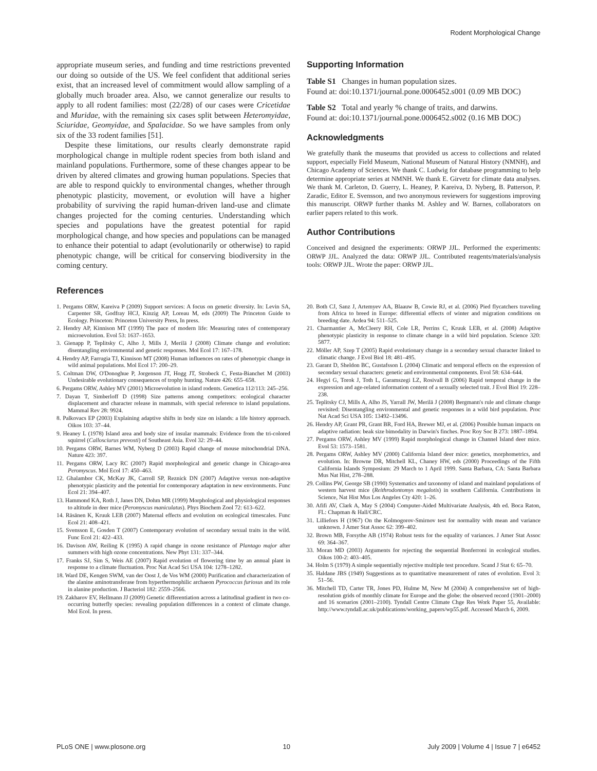Rodent Morphological Change
appropriate museum series, and funding and time restrictions prevented our doing so outside of the US. We feel confident that additional series exist, that an increased level of commitment would allow sampling of a globally much broader area. Also, we cannot generalize our results to apply to all rodent families: most (22/28) of our cases were Cricetidae and Muridae, with the remaining six cases split between Heteromyidae, Sciuridae, Geomyidae, and Spalacidae. So we have samples from only six of the 33 rodent families [51].
Despite these limitations, our results clearly demonstrate rapid morphological change in multiple rodent species from both island and mainland populations. Furthermore, some of these changes appear to be driven by altered climates and growing human populations. Species that are able to respond quickly to environmental changes, whether through phenotypic plasticity, movement, or evolution will have a higher probability of surviving the rapid human-driven land-use and climate changes projected for the coming centuries. Understanding which species and populations have the greatest potential for rapid morphological change, and how species and populations can be managed to enhance their potential to adapt (evolutionarily or otherwise) to rapid phenotypic change, will be critical for conserving biodiversity in the coming century.
Supporting Information
Table S1 Changes in human population sizes.
Found at: doi:10.1371/journal.pone.0006452.s001 (0.09 MB DOC)
Table S2 Total and yearly % change of traits, and darwins.
Found at: doi:10.1371/journal.pone.0006452.s002 (0.16 MB DOC)
Acknowledgments
We gratefully thank the museums that provided us access to collections and related support, especially Field Museum, National Museum of Natural History (NMNH), and Chicago Academy of Sciences. We thank C. Ludwig for database programming to help determine appropriate series at NMNH. We thank E. Girvetz for climate data analyses. We thank M. Carleton, D. Guerry, L. Heaney, P. Kareiva, D. Nyberg, B. Patterson, P. Zaradic, Editor E. Svensson, and two anonymous reviewers for suggestions improving this manuscript. ORWP further thanks M. Ashley and W. Barnes, collaborators on earlier papers related to this work.
Author Contributions
Conceived and designed the experiments: ORWP JJL. Performed the experiments: ORWP JJL. Analyzed the data: ORWP JJL. Contributed reagents/materials/analysis tools: ORWP JJL. Wrote the paper: ORWP JJL.
References
1. Pergams ORW, Kareiva P (2009) Support services: A focus on genetic diversity. In: Levin SA, Carpenter SR, Godfray HCJ, Kinzig AP, Loreau M, eds (2009) The Princeton Guide to Ecology. Princeton: Princeton University Press, In press.
2. Hendry AP, Kinnison MT (1999) The pace of modern life: Measuring rates of contemporary microevolution. Evol 53: 1637–1653.
3. Gienapp P, Teplitsky C, Alho J, Mills J, Merilä J (2008) Climate change and evolution: disentangling environmental and genetic responses. Mol Ecol 17: 167–178.
4. Hendry AP, Farrugia TJ, Kinnison MT (2008) Human influences on rates of phenotypic change in wild animal populations. Mol Ecol 17: 200–29.
5. Coltman DW, O'Donoghue P, Jorgenson JT, Hogg JT, Strobeck C, Festa-Bianchet M (2003) Undesirable evolutionary consequences of trophy hunting. Nature 426: 655–658.
6. Pergams ORW, Ashley MV (2001) Microevolution in island rodents. Genetica 112/113: 245–256.
7. Dayan T, Simberloff D (1998) Size patterns among competitors: ecological character displacement and character release in mammals, with special reference to island populations. Mammal Rev 28: 9924.
8. Palkovacs EP (2003) Explaining adaptive shifts in body size on islands: a life history approach. Oikos 103: 37–44.
9. Heaney L (1978) Island area and body size of insular mammals: Evidence from the tri-colored squirrel (Callosciurus prevosti) of Southeast Asia. Evol 32: 29–44.
10. Pergams ORW, Barnes WM, Nyberg D (2003) Rapid change of mouse mitochondrial DNA. Nature 423: 397.
11. Pergams ORW, Lacy RC (2007) Rapid morphological and genetic change in Chicago-area Peromyscus. Mol Ecol 17: 450–463.
12. Ghalambor CK, McKay JK, Carroll SP, Reznick DN (2007) Adaptive versus non-adaptive phenotypic plasticity and the potential for contemporary adaptation in new environments. Func Ecol 21: 394–407.
13. Hammond KA, Roth J, Janes DN, Dohm MR (1999) Morphological and physiological responses to altitude in deer mice (Peromyscus maniculatus). Phys Biochem Zool 72: 613–622.
14. Räsänen K, Kruuk LEB (2007) Maternal effects and evolution on ecological timescales. Func Ecol 21: 408–421.
15. Svensson E, Gosden T (2007) Contemporary evolution of secondary sexual traits in the wild. Func Ecol 21: 422–433.
16. Davison AW, Reiling K (1995) A rapid change in ozone resistance of Plantago major after summers with high ozone concentrations. New Phyt 131: 337–344.
17. Franks SJ, Sim S, Weis AE (2007) Rapid evolution of flowering time by an annual plant in response to a climate fluctuation. Proc Nat Acad Sci USA 104: 1278–1282.
18. Ward DE, Kengen SWM, van der Oost J, de Vos WM (2000) Purification and characterization of the alanine aminotransferase from hyperthermophilic archaeon Pyrococcus furiosus and its role in alanine production. J Bacteriol 182: 2559–2566.
19. Zakharov EV, Hellmann JJ (2009) Genetic differentiation across a latitudinal gradient in two co-occurring butterfly species: revealing population differences in a context of climate change. Mol Ecol. In press.
20. Both CJ, Sanz J, Artemyev AA, Blaauw B, Cowie RJ, et al. (2006) Pied flycatchers traveling from Africa to breed in Europe: differential effects of winter and migration conditions on breeding date. Ardea 94: 511–525.
21. Charmantier A, McCleery RH, Cole LR, Perrins C, Kruuk LEB, et al. (2008) Adaptive phenotypic plasticity in response to climate change in a wild bird population. Science 320: 5877.
22. Möller AP, Szep T (2005) Rapid evolutionary change in a secondary sexual character linked to climatic change. J Evol Biol 18: 481–495.
23. Garant D, Sheldon BC, Gustafsson L (2004) Climatic and temporal effects on the expression of secondary sexual characters: genetic and environmental components. Evol 58: 634–644.
24. Hegyi G, Torok J, Toth L, Garamszegi LZ, Rosivall B (2006) Rapid temporal change in the expression and age-related information content of a sexually selected trait. J Evol Biol 19: 228–238.
25. Teplitsky CJ, Mills A, Alho JS, Yarrall JW, Merilä J (2008) Bergmann's rule and climate change revisited: Disentangling environmental and genetic responses in a wild bird population. Proc Nat Acad Sci USA 105: 13492–13496.
26. Hendry AP, Grant PR, Grant BR, Ford HA, Brewer MJ, et al. (2006) Possible human impacts on adaptive radiation: beak size bimodality in Darwin's finches. Proc Roy Soc B 273: 1887–1894.
27. Pergams ORW, Ashley MV (1999) Rapid morphological change in Channel Island deer mice. Evol 53: 1573–1581.
28. Pergams ORW, Ashley MV (2000) California Island deer mice: genetics, morphometrics, and evolution. In: Browne DR, Mitchell KL, Chaney HW, eds (2000) Proceedings of the Fifth California Islands Symposium: 29 March to 1 April 1999. Santa Barbara, CA: Santa Barbara Mus Nat Hist, 278–288.
29. Collins PW, George SB (1990) Systematics and taxonomy of island and mainland populations of western harvest mice (Reithrodontomys megalotis) in southern California. Contributions in Science, Nat Hist Mus Los Angeles Cty 420: 1–26.
30. Afifi AV, Clark A, May S (2004) Computer-Aided Multivariate Analysis, 4th ed. Boca Raton, FL: Chapman & Hall/CRC.
31. Lilliefors H (1967) On the Kolmogorov-Smirnov test for normality with mean and variance unknown. J Amer Stat Assoc 62: 399–402.
32. Brown MB, Forsythe AB (1974) Robust tests for the equality of variances. J Amer Stat Assoc 69: 364–367.
33. Moran MD (2003) Arguments for rejecting the sequential Bonferroni in ecological studies. Oikos 100-2: 403–405.
34. Holm S (1979) A simple sequentially rejective multiple test procedure. Scand J Stat 6: 65–70.
35. Haldane JBS (1949) Suggestions as to quantitative measurement of rates of evolution. Evol 3: 51–56.
36. Mitchell TD, Carter TR, Jones PD, Hulme M, New M (2004) A comprehensive set of high-resolution grids of monthly climate for Europe and the globe: the observed record (1901–2000) and 16 scenarios (2001–2100). Tyndall Centre Climate Chge Res Work Paper 55, Available: http://www.tyndall.ac.uk/publications/working_papers/wp55.pdf. Accessed March 6, 2009.
PLoS ONE | www.plosone.org 10 July 2009 | Volume 4 | Issue 7 | e6452